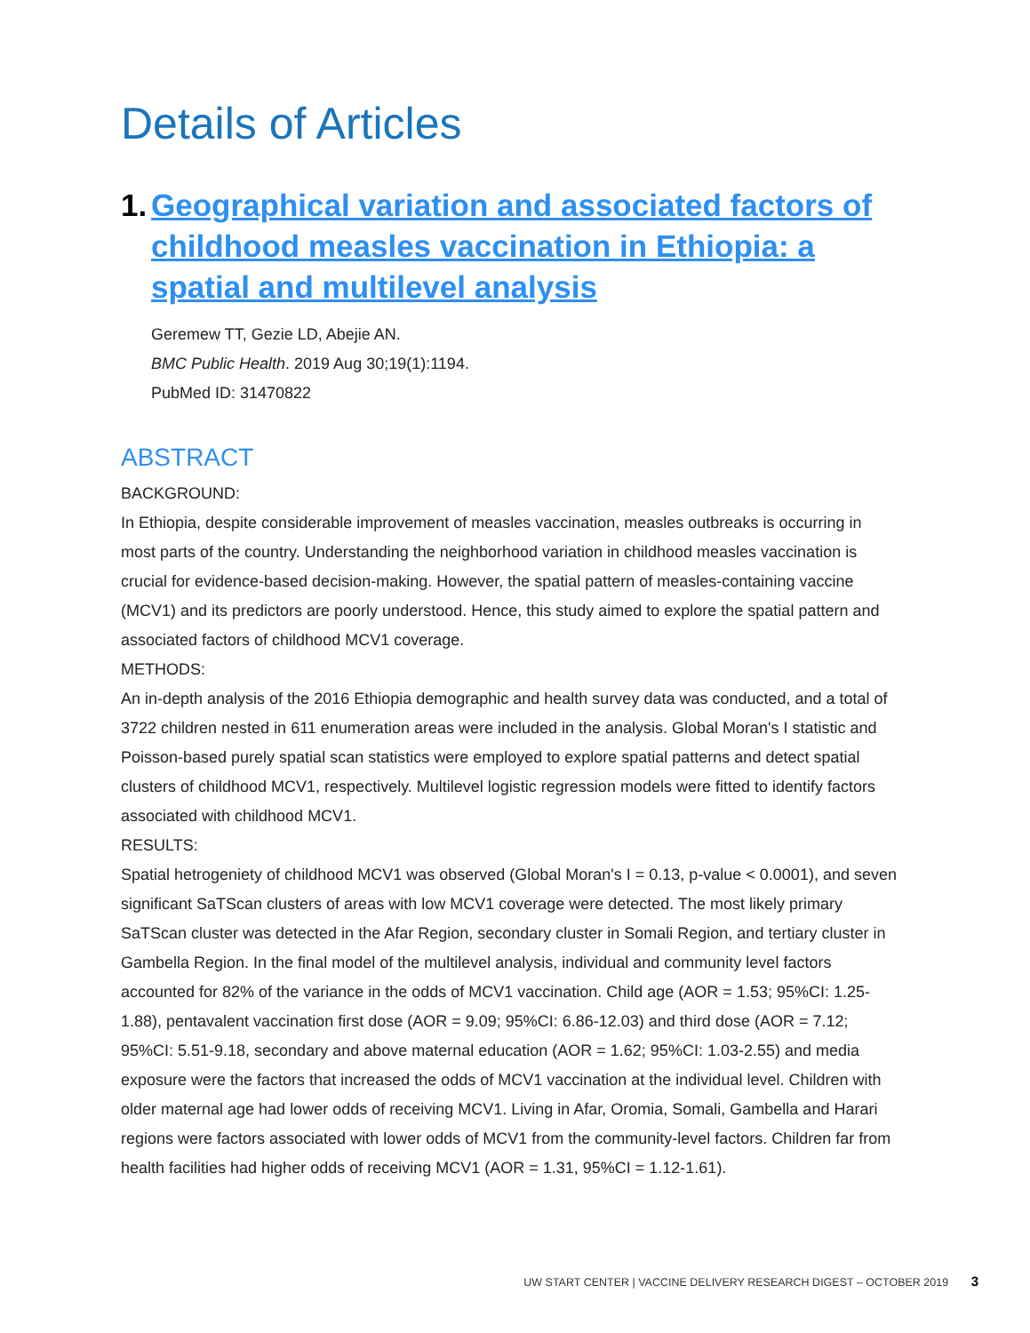Details of Articles
1. Geographical variation and associated factors of childhood measles vaccination in Ethiopia: a spatial and multilevel analysis
Geremew TT, Gezie LD, Abejie AN.
BMC Public Health. 2019 Aug 30;19(1):1194.
PubMed ID: 31470822
ABSTRACT
BACKGROUND:
In Ethiopia, despite considerable improvement of measles vaccination, measles outbreaks is occurring in most parts of the country. Understanding the neighborhood variation in childhood measles vaccination is crucial for evidence-based decision-making. However, the spatial pattern of measles-containing vaccine (MCV1) and its predictors are poorly understood. Hence, this study aimed to explore the spatial pattern and associated factors of childhood MCV1 coverage.
METHODS:
An in-depth analysis of the 2016 Ethiopia demographic and health survey data was conducted, and a total of 3722 children nested in 611 enumeration areas were included in the analysis. Global Moran's I statistic and Poisson-based purely spatial scan statistics were employed to explore spatial patterns and detect spatial clusters of childhood MCV1, respectively. Multilevel logistic regression models were fitted to identify factors associated with childhood MCV1.
RESULTS:
Spatial hetrogeniety of childhood MCV1 was observed (Global Moran's I = 0.13, p-value < 0.0001), and seven significant SaTScan clusters of areas with low MCV1 coverage were detected. The most likely primary SaTScan cluster was detected in the Afar Region, secondary cluster in Somali Region, and tertiary cluster in Gambella Region. In the final model of the multilevel analysis, individual and community level factors accounted for 82% of the variance in the odds of MCV1 vaccination. Child age (AOR = 1.53; 95%CI: 1.25-1.88), pentavalent vaccination first dose (AOR = 9.09; 95%CI: 6.86-12.03) and third dose (AOR = 7.12; 95%CI: 5.51-9.18, secondary and above maternal education (AOR = 1.62; 95%CI: 1.03-2.55) and media exposure were the factors that increased the odds of MCV1 vaccination at the individual level. Children with older maternal age had lower odds of receiving MCV1. Living in Afar, Oromia, Somali, Gambella and Harari regions were factors associated with lower odds of MCV1 from the community-level factors. Children far from health facilities had higher odds of receiving MCV1 (AOR = 1.31, 95%CI = 1.12-1.61).
UW START CENTER | VACCINE DELIVERY RESEARCH DIGEST – OCTOBER 2019 3